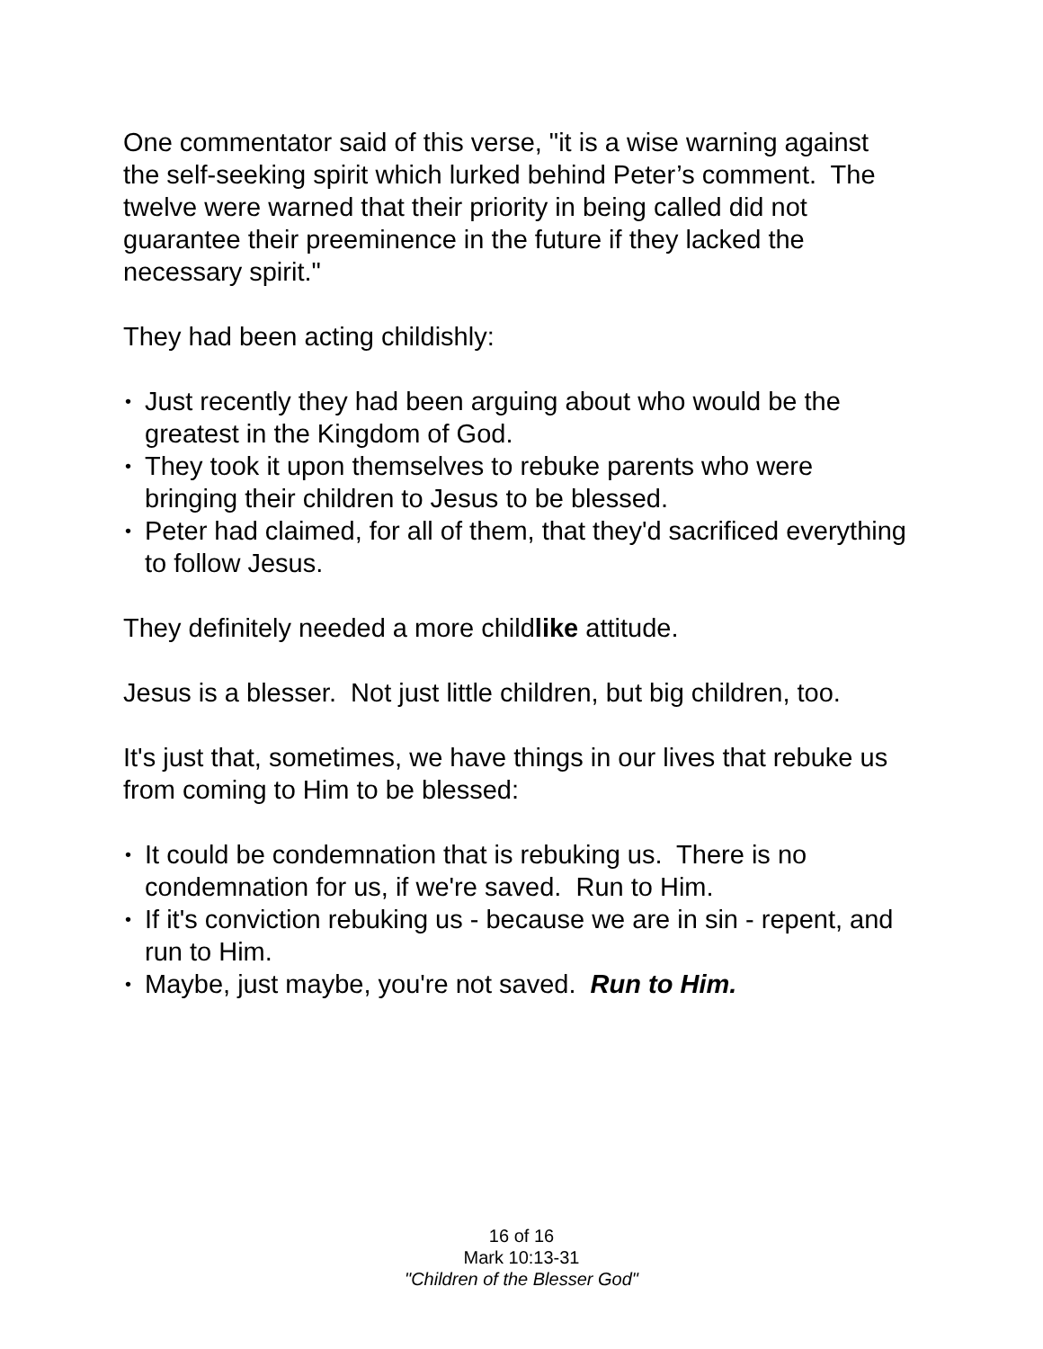One commentator said of this verse, "it is a wise warning against the self-seeking spirit which lurked behind Peter’s comment. The twelve were warned that their priority in being called did not guarantee their preeminence in the future if they lacked the necessary spirit."
They had been acting childishly:
• Just recently they had been arguing about who would be the greatest in the Kingdom of God.
• They took it upon themselves to rebuke parents who were bringing their children to Jesus to be blessed.
• Peter had claimed, for all of them, that they'd sacrificed everything to follow Jesus.
They definitely needed a more childlike attitude.
Jesus is a blesser. Not just little children, but big children, too.
It's just that, sometimes, we have things in our lives that rebuke us from coming to Him to be blessed:
• It could be condemnation that is rebuking us. There is no condemnation for us, if we're saved. Run to Him.
• If it's conviction rebuking us - because we are in sin - repent, and run to Him.
• Maybe, just maybe, you're not saved. Run to Him.
16 of 16
Mark 10:13-31
"Children of the Blesser God"